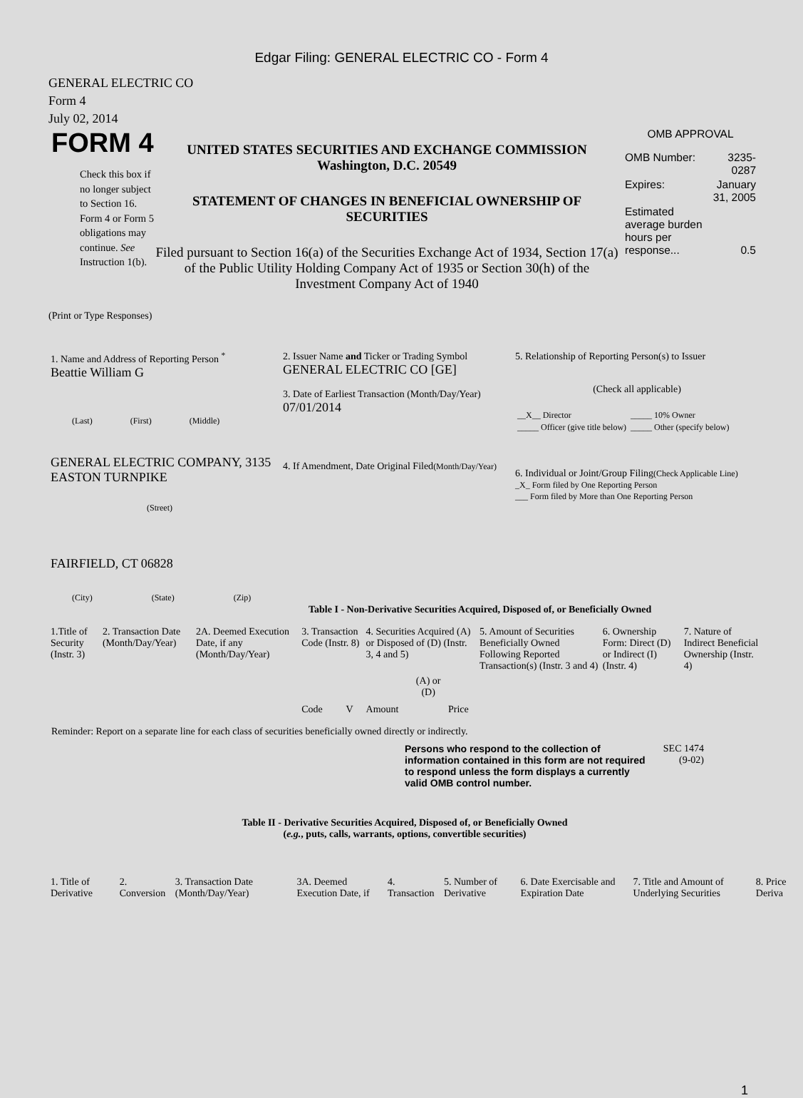Edgar Filing: GENERAL ELECTRIC CO - Form 4
GENERAL ELECTRIC CO
Form 4
July 02, 2014
FORM 4
Check this box if no longer subject to Section 16. Form 4 or Form 5 obligations may continue. See Instruction 1(b).
UNITED STATES SECURITIES AND EXCHANGE COMMISSION
Washington, D.C. 20549
STATEMENT OF CHANGES IN BENEFICIAL OWNERSHIP OF SECURITIES
Filed pursuant to Section 16(a) of the Securities Exchange Act of 1934, Section 17(a) of the Public Utility Holding Company Act of 1935 or Section 30(h) of the Investment Company Act of 1940
OMB APPROVAL
| OMB Number: | 3235-0287 |
| Expires: | January 31, 2005 |
| Estimated average burden hours per response... | 0.5 |
(Print or Type Responses)
| 1. Name and Address of Reporting Person <sup>*</sup> Beattie William G (Last) (First) (Middle) GENERAL ELECTRIC COMPANY, 3135 EASTON TURNPIKE (Street) FAIRFIELD, CT 06828 (City) (State) (Zip) | 2. Issuer Name and Ticker or Trading Symbol GENERAL ELECTRIC CO [GE] 3. Date of Earliest Transaction (Month/Day/Year) 07/01/2014 4. If Amendment, Date Original Filed (Month/Day/Year) | 5. Relationship of Reporting Person(s) to Issuer (Check all applicable) / __X__ Director / _____ 10% Owner / / _____ Officer (give title below) / _____ Other (specify below) / 6. Individual or Joint/Group Filing (Check Applicable Line) _X_ Form filed by One Reporting Person ___ Form filed by More than One Reporting Person |
Table I - Non-Derivative Securities Acquired, Disposed of, or Beneficially Owned
| 1.Title of Security (Instr. 3) | 2. Transaction Date (Month/Day/Year) | 2A. Deemed Execution Date, if any (Month/Day/Year) | 3. Transaction Code (Instr. 8) | | 4. Securities Acquired (A) or Disposed of (D) (Instr. 3, 4 and 5) | | | 5. Amount of Securities Beneficially Owned Following Reported Transaction(s) (Instr. 3 and 4) | 6. Ownership Form: Direct (D) or Indirect (I) (Instr. 4) | 7. Nature of Indirect Beneficial Ownership (Instr. 4) |
| --- | --- | --- | --- | --- | --- | --- | --- | --- | --- | --- |
| | | | Code | V | Amount | (A) or (D) | Price | | | |
Reminder: Report on a separate line for each class of securities beneficially owned directly or indirectly.
Persons who respond to the collection of information contained in this form are not required to respond unless the form displays a currently valid OMB control number.
SEC 1474
(9-02)
Table II - Derivative Securities Acquired, Disposed of, or Beneficially Owned
(e.g., puts, calls, warrants, options, convertible securities)
| 1. Title of Derivative | 2. Conversion | 3. Transaction Date (Month/Day/Year) | 3A. Deemed Execution Date, if | 4. Transaction | 5. Number of Derivative | 6. Date Exercisable and Expiration Date | 7. Title and Amount of Underlying Securities | 8. Price Deriva |
| --- | --- | --- | --- | --- | --- | --- | --- | --- |
1